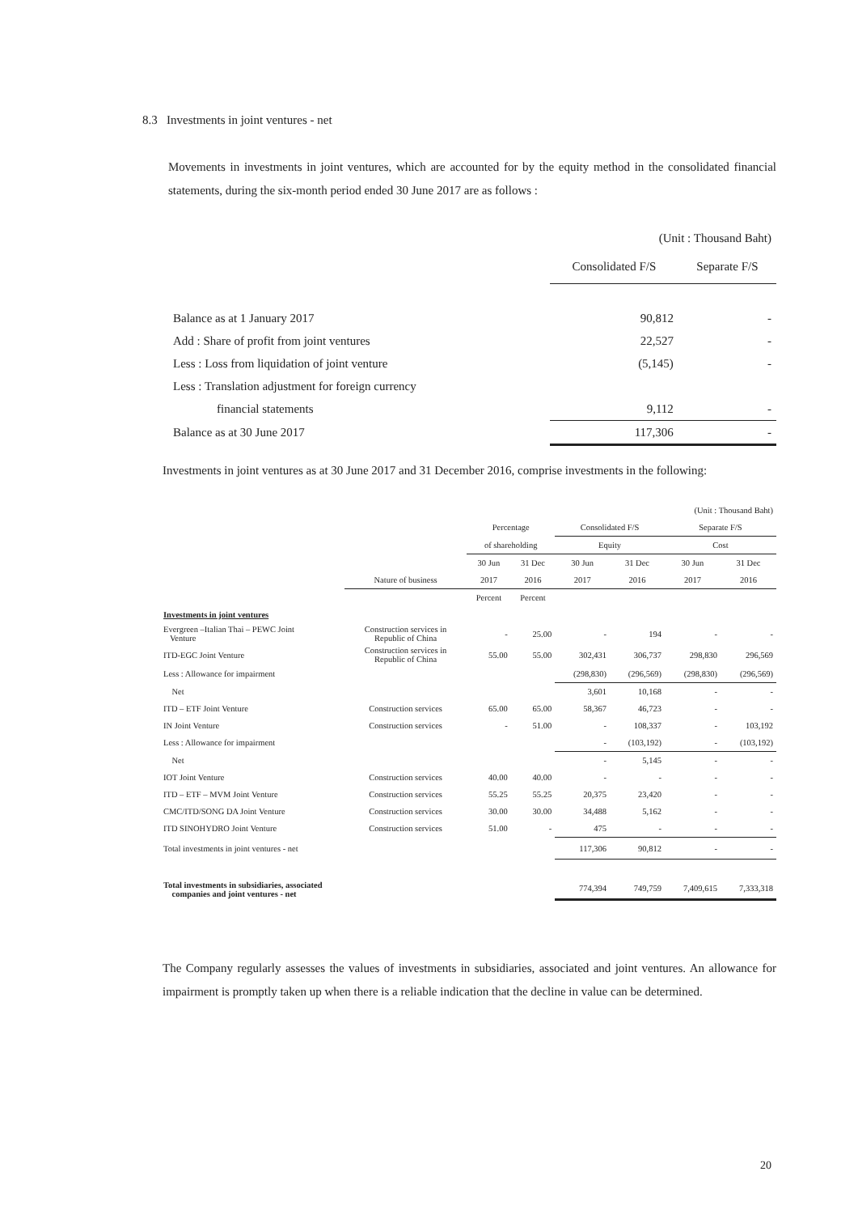8.3 Investments in joint ventures - net
Movements in investments in joint ventures, which are accounted for by the equity method in the consolidated financial statements, during the six-month period ended 30 June 2017 are as follows :
| | (Unit : Thousand Baht) | |
| | Consolidated F/S | Separate F/S |
| Balance as at 1 January 2017 | 90,812 | - |
| Add : Share of profit from joint ventures | 22,527 | - |
| Less : Loss from liquidation of joint venture | (5,145) | - |
| Less : Translation adjustment for foreign currency | | |
| financial statements | 9,112 | - |
| Balance as at 30 June 2017 | 117,306 | - |
Investments in joint ventures as at 30 June 2017 and 31 December 2016, comprise investments in the following:
| (Unit : Thousand Baht) | | | | | | | |
| | | Percentage | | Consolidated F/S | | Separate F/S | |
| | | of shareholding | | Equity | | Cost | |
| | | 30 Jun | 31 Dec | 30 Jun | 31 Dec | 30 Jun | 31 Dec |
| | Nature of business | 2017 | 2016 | 2017 | 2016 | 2017 | 2016 |
| | | Percent | Percent | | | | |
| Investments in joint ventures | | | | | | | |
| Evergreen –Italian Thai – PEWC Joint Venture | Construction services in Republic of China | - | 25.00 | - | 194 | - | - |
| ITD-EGC Joint Venture | Construction services in Republic of China | 55.00 | 55.00 | 302,431 | 306,737 | 298,830 | 296,569 |
| Less : Allowance for impairment | | | | (298,830) | (296,569) | (298,830) | (296,569) |
| Net | | | | 3,601 | 10,168 | - | - |
| ITD – ETF Joint Venture | Construction services | 65.00 | 65.00 | 58,367 | 46,723 | - | - |
| IN Joint Venture | Construction services | - | 51.00 | - | 108,337 | - | 103,192 |
| Less : Allowance for impairment | | | | - | (103,192) | - | (103,192) |
| Net | | | | - | 5,145 | - | - |
| IOT Joint Venture | Construction services | 40.00 | 40.00 | - | - | - | - |
| ITD – ETF – MVM Joint Venture | Construction services | 55.25 | 55.25 | 20,375 | 23,420 | - | - |
| CMC/ITD/SONG DA Joint Venture | Construction services | 30.00 | 30.00 | 34,488 | 5,162 | - | - |
| ITD SINOHYDRO Joint Venture | Construction services | 51.00 | - | 475 | - | - | - |
| Total investments in joint ventures - net | | | | 117,306 | 90,812 | - | - |
| Total investments in subsidiaries, associated companies and joint ventures - net | | | | 774,394 | 749,759 | 7,409,615 | 7,333,318 |
The Company regularly assesses the values of investments in subsidiaries, associated and joint ventures. An allowance for impairment is promptly taken up when there is a reliable indication that the decline in value can be determined.
20